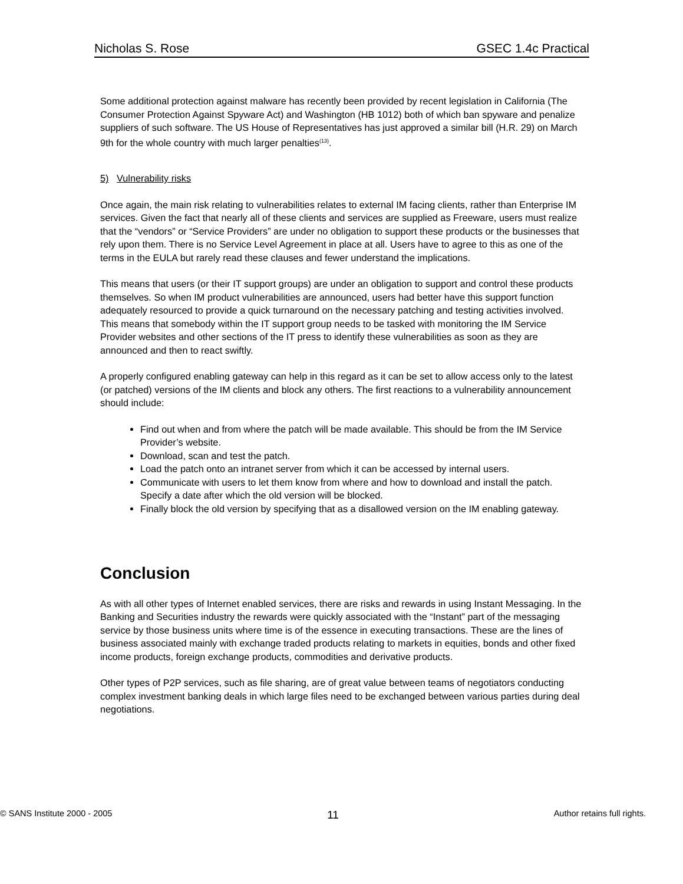Nicholas S. Rose GSEC 1.4c Practical
Some additional protection against malware has recently been provided by recent legislation in California (The Consumer Protection Against Spyware Act) and Washington (HB 1012) both of which ban spyware and penalize suppliers of such software. The US House of Representatives has just approved a similar bill (H.R. 29) on March 9th for the whole country with much larger penalties<sup>(13)</sup>.
5) Vulnerability risks
Once again, the main risk relating to vulnerabilities relates to external IM facing clients, rather than Enterprise IM services. Given the fact that nearly all of these clients and services are supplied as Freeware, users must realize that the “vendors” or “Service Providers” are under no obligation to support these products or the businesses that rely upon them. There is no Service Level Agreement in place at all. Users have to agree to this as one of the terms in the EULA but rarely read these clauses and fewer understand the implications.
This means that users (or their IT support groups) are under an obligation to support and control these products themselves. So when IM product vulnerabilities are announced, users had better have this support function adequately resourced to provide a quick turnaround on the necessary patching and testing activities involved. This means that somebody within the IT support group needs to be tasked with monitoring the IM Service Provider websites and other sections of the IT press to identify these vulnerabilities as soon as they are announced and then to react swiftly.
A properly configured enabling gateway can help in this regard as it can be set to allow access only to the latest (or patched) versions of the IM clients and block any others. The first reactions to a vulnerability announcement should include:
Find out when and from where the patch will be made available. This should be from the IM Service Provider’s website.
Download, scan and test the patch.
Load the patch onto an intranet server from which it can be accessed by internal users.
Communicate with users to let them know from where and how to download and install the patch. Specify a date after which the old version will be blocked.
Finally block the old version by specifying that as a disallowed version on the IM enabling gateway.
Conclusion
As with all other types of Internet enabled services, there are risks and rewards in using Instant Messaging. In the Banking and Securities industry the rewards were quickly associated with the “Instant” part of the messaging service by those business units where time is of the essence in executing transactions. These are the lines of business associated mainly with exchange traded products relating to markets in equities, bonds and other fixed income products, foreign exchange products, commodities and derivative products.
Other types of P2P services, such as file sharing, are of great value between teams of negotiators conducting complex investment banking deals in which large files need to be exchanged between various parties during deal negotiations.
© SANS Institute 2000 - 2005 11 Author retains full rights.